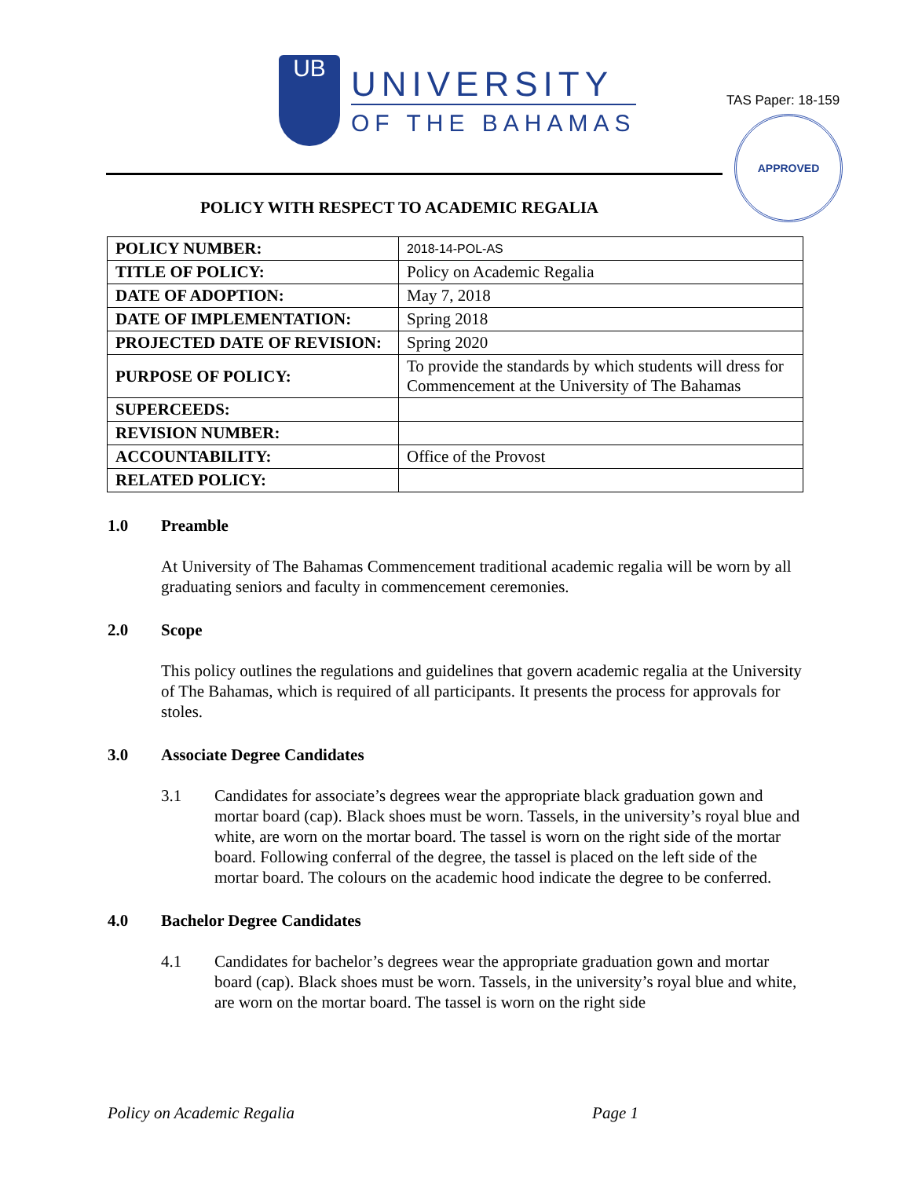UB
UNIVERSITY
OF THE BAHAMAS
TAS Paper: 18-159
APPROVED
POLICY WITH RESPECT TO ACADEMIC REGALIA
| POLICY NUMBER: | 2018-14-POL-AS |
| TITLE OF POLICY: | Policy on Academic Regalia |
| DATE OF ADOPTION: | May 7, 2018 |
| DATE OF IMPLEMENTATION: | Spring 2018 |
| PROJECTED DATE OF REVISION: | Spring 2020 |
| PURPOSE OF POLICY: | To provide the standards by which students will dress for Commencement at the University of The Bahamas |
| SUPERCEEDS: | |
| REVISION NUMBER: | |
| ACCOUNTABILITY: | Office of the Provost |
| RELATED POLICY: | |
1.0 Preamble
At University of The Bahamas Commencement traditional academic regalia will be worn by all graduating seniors and faculty in commencement ceremonies.
2.0 Scope
This policy outlines the regulations and guidelines that govern academic regalia at the University of The Bahamas, which is required of all participants. It presents the process for approvals for stoles.
3.0 Associate Degree Candidates
3.1 Candidates for associate’s degrees wear the appropriate black graduation gown and mortar board (cap). Black shoes must be worn. Tassels, in the university’s royal blue and white, are worn on the mortar board. The tassel is worn on the right side of the mortar board. Following conferral of the degree, the tassel is placed on the left side of the mortar board. The colours on the academic hood indicate the degree to be conferred.
4.0 Bachelor Degree Candidates
4.1 Candidates for bachelor’s degrees wear the appropriate graduation gown and mortar board (cap). Black shoes must be worn. Tassels, in the university’s royal blue and white, are worn on the mortar board. The tassel is worn on the right side
Policy on Academic Regalia Page 1